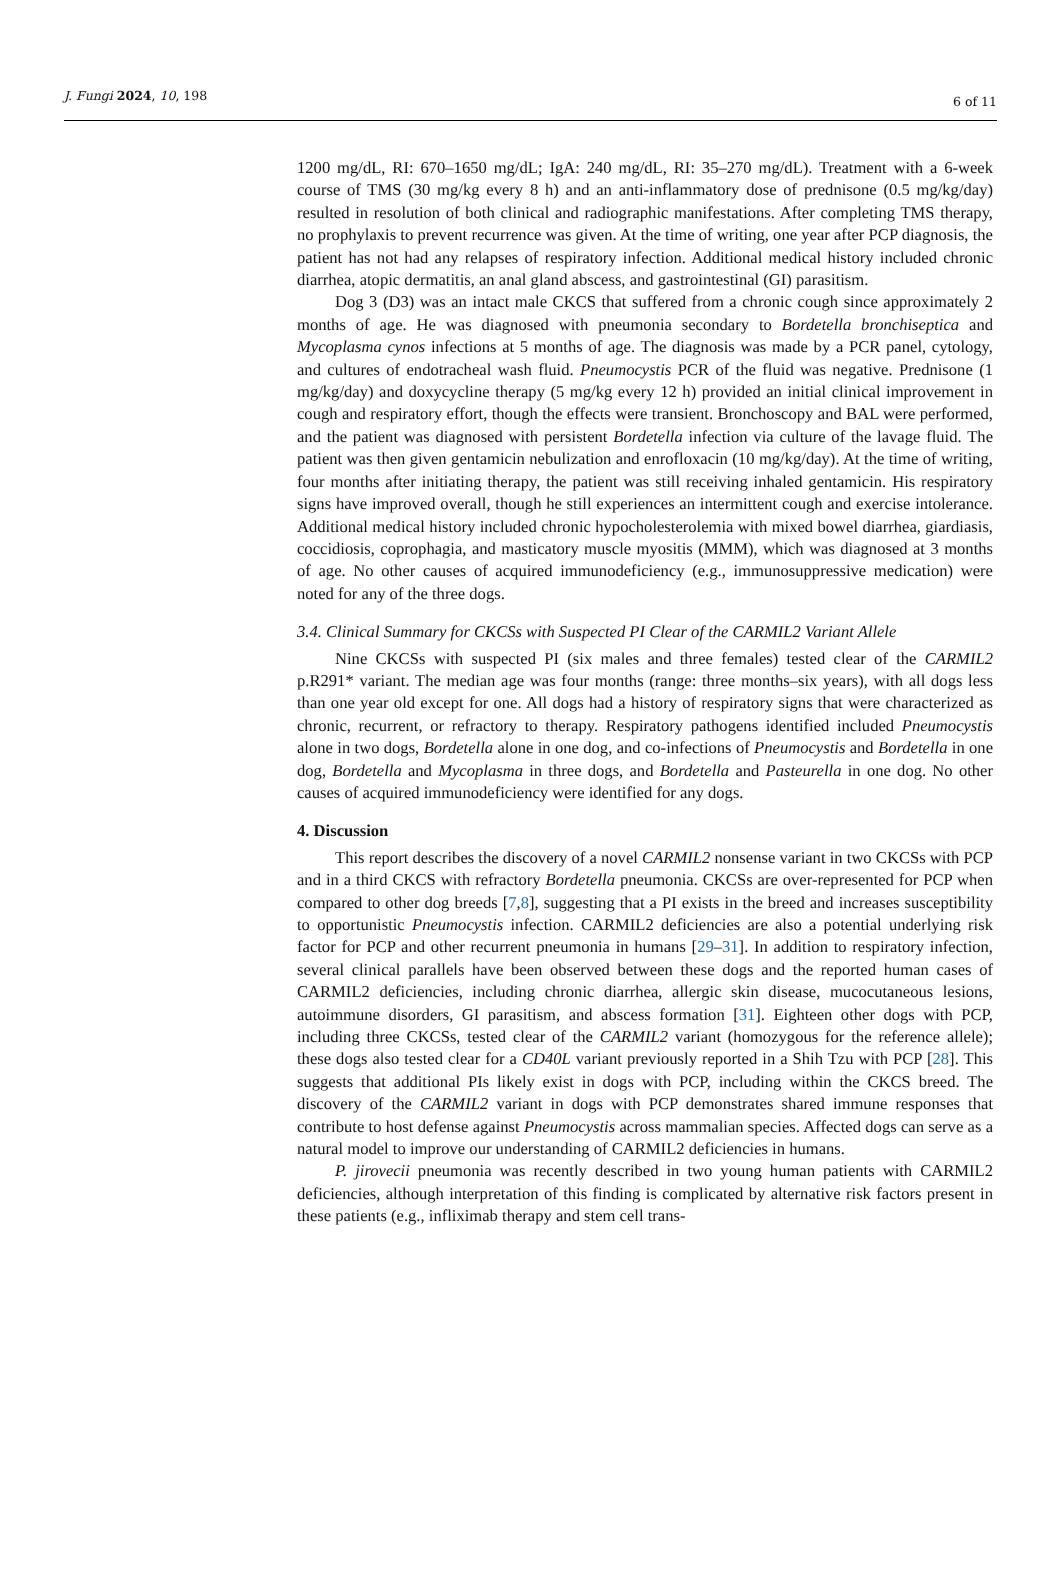J. Fungi 2024, 10, 198 6 of 11
1200 mg/dL, RI: 670–1650 mg/dL; IgA: 240 mg/dL, RI: 35–270 mg/dL). Treatment with a 6-week course of TMS (30 mg/kg every 8 h) and an anti-inflammatory dose of prednisone (0.5 mg/kg/day) resulted in resolution of both clinical and radiographic manifestations. After completing TMS therapy, no prophylaxis to prevent recurrence was given. At the time of writing, one year after PCP diagnosis, the patient has not had any relapses of respiratory infection. Additional medical history included chronic diarrhea, atopic dermatitis, an anal gland abscess, and gastrointestinal (GI) parasitism.
Dog 3 (D3) was an intact male CKCS that suffered from a chronic cough since approximately 2 months of age. He was diagnosed with pneumonia secondary to Bordetella bronchiseptica and Mycoplasma cynos infections at 5 months of age. The diagnosis was made by a PCR panel, cytology, and cultures of endotracheal wash fluid. Pneumocystis PCR of the fluid was negative. Prednisone (1 mg/kg/day) and doxycycline therapy (5 mg/kg every 12 h) provided an initial clinical improvement in cough and respiratory effort, though the effects were transient. Bronchoscopy and BAL were performed, and the patient was diagnosed with persistent Bordetella infection via culture of the lavage fluid. The patient was then given gentamicin nebulization and enrofloxacin (10 mg/kg/day). At the time of writing, four months after initiating therapy, the patient was still receiving inhaled gentamicin. His respiratory signs have improved overall, though he still experiences an intermittent cough and exercise intolerance. Additional medical history included chronic hypocholesterolemia with mixed bowel diarrhea, giardiasis, coccidiosis, coprophagia, and masticatory muscle myositis (MMM), which was diagnosed at 3 months of age. No other causes of acquired immunodeficiency (e.g., immunosuppressive medication) were noted for any of the three dogs.
3.4. Clinical Summary for CKCSs with Suspected PI Clear of the CARMIL2 Variant Allele
Nine CKCSs with suspected PI (six males and three females) tested clear of the CARMIL2 p.R291* variant. The median age was four months (range: three months–six years), with all dogs less than one year old except for one. All dogs had a history of respiratory signs that were characterized as chronic, recurrent, or refractory to therapy. Respiratory pathogens identified included Pneumocystis alone in two dogs, Bordetella alone in one dog, and co-infections of Pneumocystis and Bordetella in one dog, Bordetella and Mycoplasma in three dogs, and Bordetella and Pasteurella in one dog. No other causes of acquired immunodeficiency were identified for any dogs.
4. Discussion
This report describes the discovery of a novel CARMIL2 nonsense variant in two CKCSs with PCP and in a third CKCS with refractory Bordetella pneumonia. CKCSs are over-represented for PCP when compared to other dog breeds [7,8], suggesting that a PI exists in the breed and increases susceptibility to opportunistic Pneumocystis infection. CARMIL2 deficiencies are also a potential underlying risk factor for PCP and other recurrent pneumonia in humans [29–31]. In addition to respiratory infection, several clinical parallels have been observed between these dogs and the reported human cases of CARMIL2 deficiencies, including chronic diarrhea, allergic skin disease, mucocutaneous lesions, autoimmune disorders, GI parasitism, and abscess formation [31]. Eighteen other dogs with PCP, including three CKCSs, tested clear of the CARMIL2 variant (homozygous for the reference allele); these dogs also tested clear for a CD40L variant previously reported in a Shih Tzu with PCP [28]. This suggests that additional PIs likely exist in dogs with PCP, including within the CKCS breed. The discovery of the CARMIL2 variant in dogs with PCP demonstrates shared immune responses that contribute to host defense against Pneumocystis across mammalian species. Affected dogs can serve as a natural model to improve our understanding of CARMIL2 deficiencies in humans.
P. jirovecii pneumonia was recently described in two young human patients with CARMIL2 deficiencies, although interpretation of this finding is complicated by alternative risk factors present in these patients (e.g., infliximab therapy and stem cell trans-